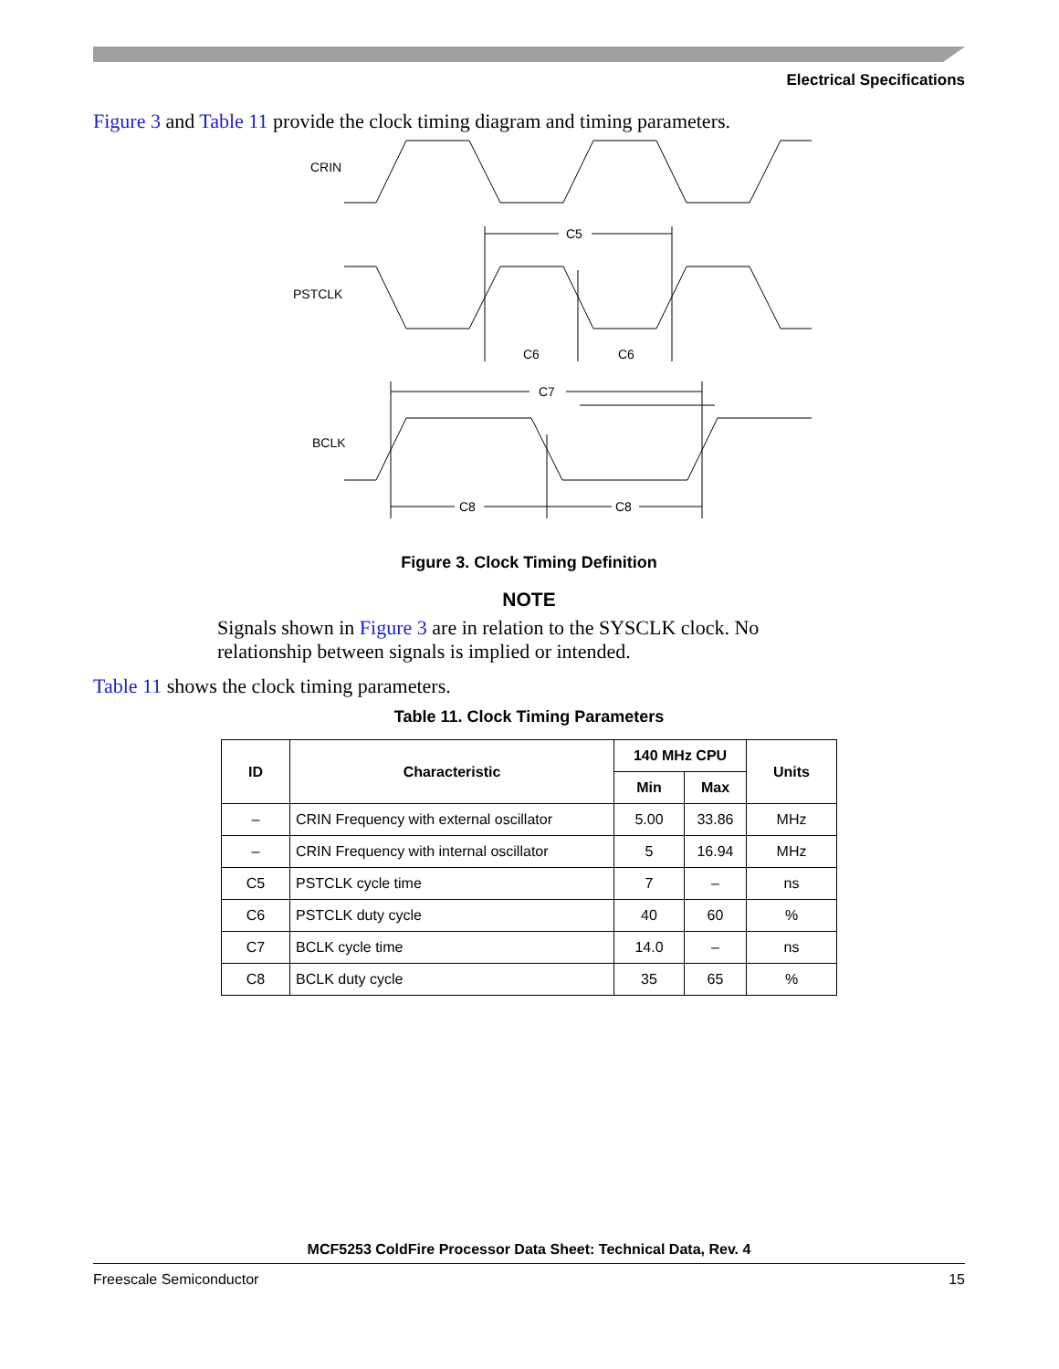Electrical Specifications
Figure 3 and Table 11 provide the clock timing diagram and timing parameters.
CRIN
PSTCLK
C5
C6
C6
BCLK
C7
C8
C8
Figure 3. Clock Timing Definition
NOTE
Signals shown in Figure 3 are in relation to the SYSCLK clock. No relationship between signals is implied or intended.
Table 11 shows the clock timing parameters.
Table 11. Clock Timing Parameters
| ID | Characteristic | 140 MHz CPU | | Units |
| --- | --- | --- | --- | --- |
| | | Min | Max | |
| – | CRIN Frequency with external oscillator | 5.00 | 33.86 | MHz |
| – | CRIN Frequency with internal oscillator | 5 | 16.94 | MHz |
| C5 | PSTCLK cycle time | 7 | – | ns |
| C6 | PSTCLK duty cycle | 40 | 60 | % |
| C7 | BCLK cycle time | 14.0 | – | ns |
| C8 | BCLK duty cycle | 35 | 65 | % |
MCF5253 ColdFire Processor Data Sheet: Technical Data, Rev. 4
Freescale Semiconductor 15